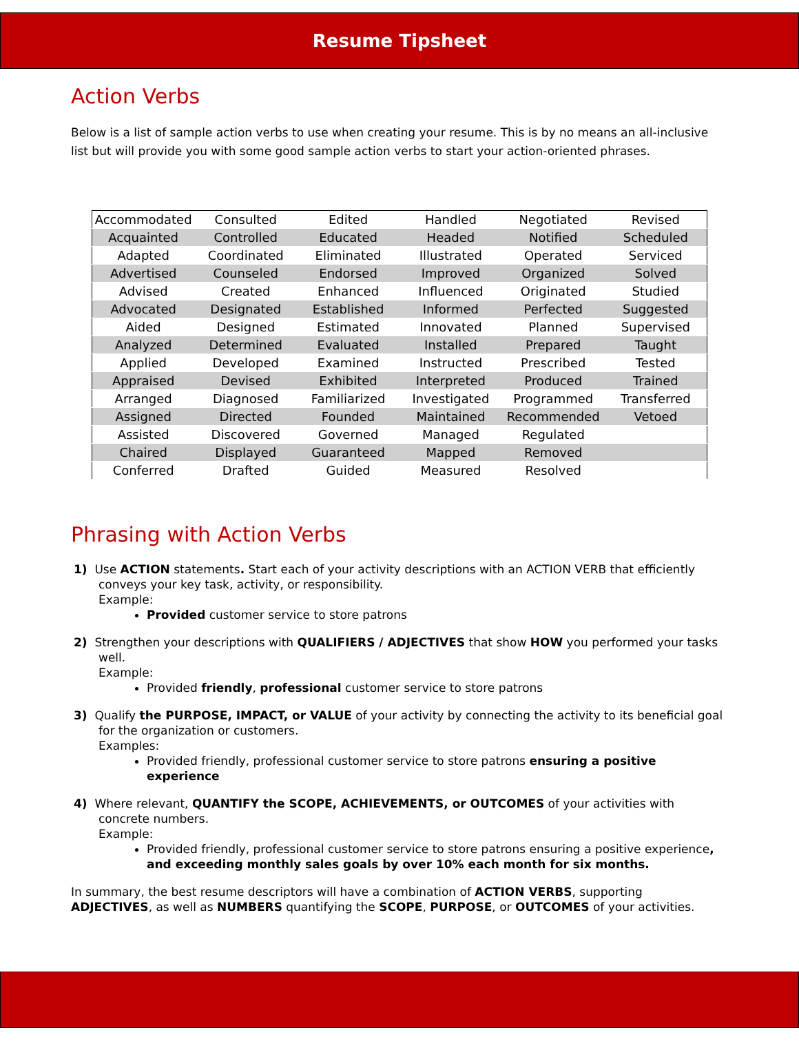Resume Tipsheet
Action Verbs
Below is a list of sample action verbs to use when creating your resume. This is by no means an all-inclusive list but will provide you with some good sample action verbs to start your action-oriented phrases.
| Accommodated | Consulted | Edited | Handled | Negotiated | Revised |
| Acquainted | Controlled | Educated | Headed | Notified | Scheduled |
| Adapted | Coordinated | Eliminated | Illustrated | Operated | Serviced |
| Advertised | Counseled | Endorsed | Improved | Organized | Solved |
| Advised | Created | Enhanced | Influenced | Originated | Studied |
| Advocated | Designated | Established | Informed | Perfected | Suggested |
| Aided | Designed | Estimated | Innovated | Planned | Supervised |
| Analyzed | Determined | Evaluated | Installed | Prepared | Taught |
| Applied | Developed | Examined | Instructed | Prescribed | Tested |
| Appraised | Devised | Exhibited | Interpreted | Produced | Trained |
| Arranged | Diagnosed | Familiarized | Investigated | Programmed | Transferred |
| Assigned | Directed | Founded | Maintained | Recommended | Vetoed |
| Assisted | Discovered | Governed | Managed | Regulated | |
| Chaired | Displayed | Guaranteed | Mapped | Removed | |
| Conferred | Drafted | Guided | Measured | Resolved | |
Phrasing with Action Verbs
1) Use ACTION statements. Start each of your activity descriptions with an ACTION VERB that efficiently conveys your key task, activity, or responsibility.
Example:
Provided customer service to store patrons
2) Strengthen your descriptions with QUALIFIERS / ADJECTIVES that show HOW you performed your tasks well.
Example:
Provided friendly, professional customer service to store patrons
3) Qualify the PURPOSE, IMPACT, or VALUE of your activity by connecting the activity to its beneficial goal for the organization or customers.
Examples:
Provided friendly, professional customer service to store patrons ensuring a positive experience
4) Where relevant, QUANTIFY the SCOPE, ACHIEVEMENTS, or OUTCOMES of your activities with concrete numbers.
Example:
Provided friendly, professional customer service to store patrons ensuring a positive experience, and exceeding monthly sales goals by over 10% each month for six months.
In summary, the best resume descriptors will have a combination of ACTION VERBS, supporting ADJECTIVES, as well as NUMBERS quantifying the SCOPE, PURPOSE, or OUTCOMES of your activities.